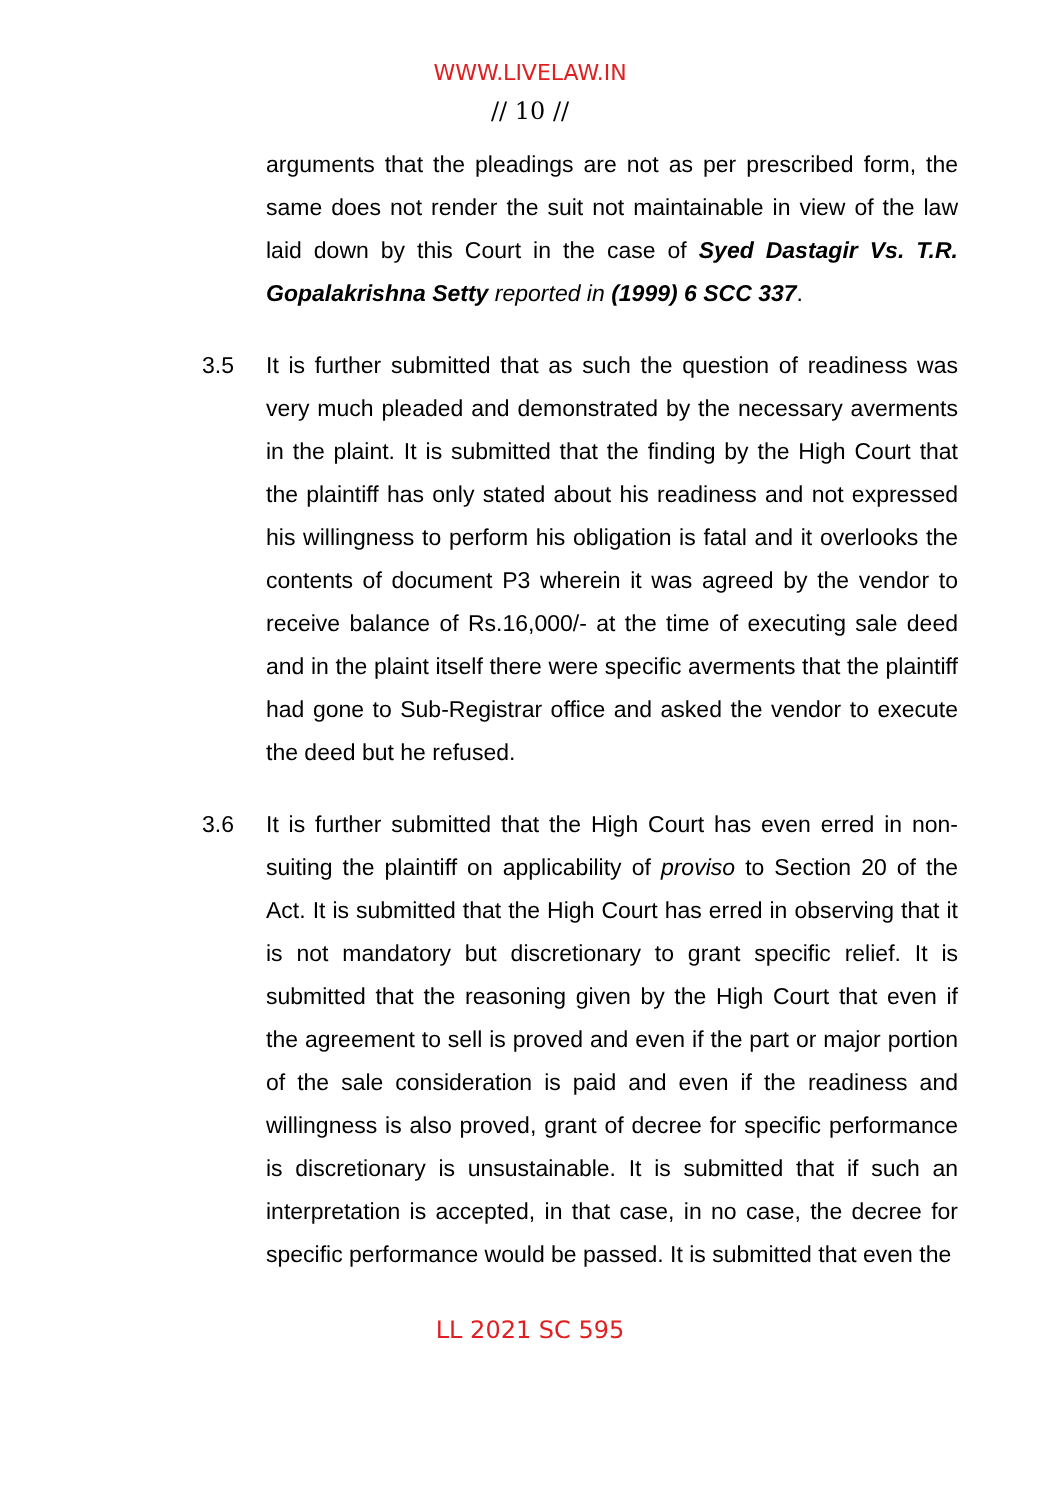WWW.LIVELAW.IN
// 10 //
arguments that the pleadings are not as per prescribed form, the same does not render the suit not maintainable in view of the law laid down by this Court in the case of Syed Dastagir Vs. T.R. Gopalakrishna Setty reported in (1999) 6 SCC 337.
3.5 It is further submitted that as such the question of readiness was very much pleaded and demonstrated by the necessary averments in the plaint. It is submitted that the finding by the High Court that the plaintiff has only stated about his readiness and not expressed his willingness to perform his obligation is fatal and it overlooks the contents of document P3 wherein it was agreed by the vendor to receive balance of Rs.16,000/- at the time of executing sale deed and in the plaint itself there were specific averments that the plaintiff had gone to Sub-Registrar office and asked the vendor to execute the deed but he refused.
3.6 It is further submitted that the High Court has even erred in non-suiting the plaintiff on applicability of proviso to Section 20 of the Act. It is submitted that the High Court has erred in observing that it is not mandatory but discretionary to grant specific relief. It is submitted that the reasoning given by the High Court that even if the agreement to sell is proved and even if the part or major portion of the sale consideration is paid and even if the readiness and willingness is also proved, grant of decree for specific performance is discretionary is unsustainable. It is submitted that if such an interpretation is accepted, in that case, in no case, the decree for specific performance would be passed. It is submitted that even the
LL 2021 SC 595